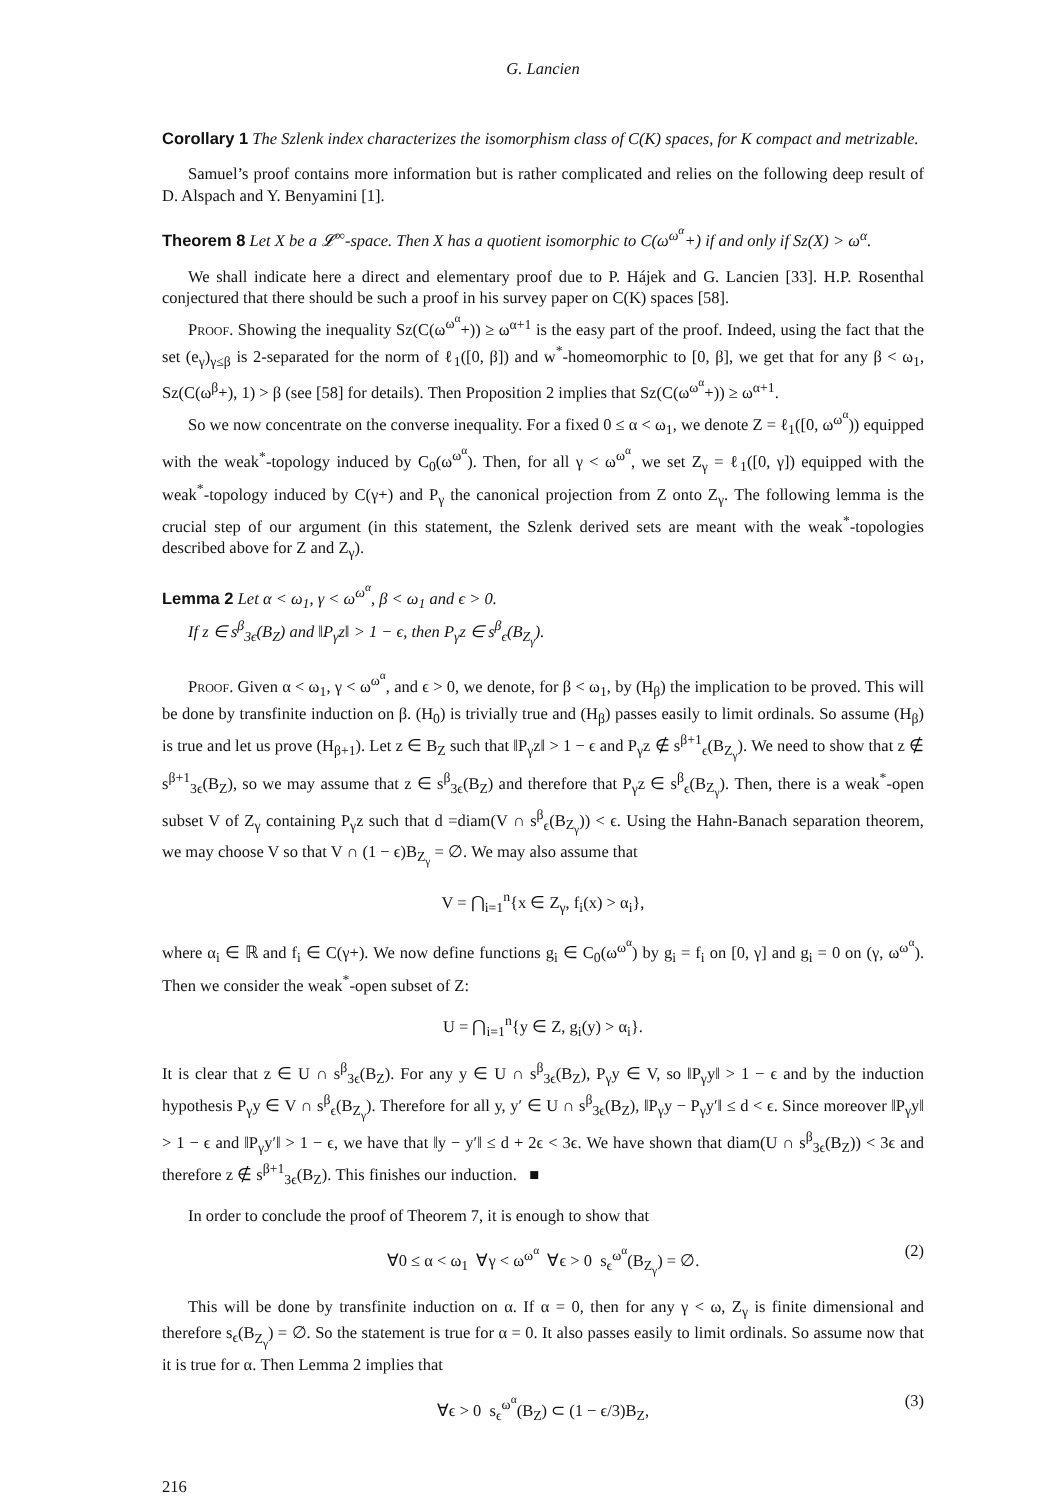G. Lancien
Corollary 1 The Szlenk index characterizes the isomorphism class of C(K) spaces, for K compact and metrizable.
Samuel’s proof contains more information but is rather complicated and relies on the following deep result of D. Alspach and Y. Benyamini [1].
Theorem 8 Let X be a 𝓛<sup>∞</sup>-space. Then X has a quotient isomorphic to C(ω<sup>ω<sup>α</sup></sup>+) if and only if Sz(X) > ω<sup>α</sup>.
We shall indicate here a direct and elementary proof due to P. Hájek and G. Lancien [33]. H.P. Rosenthal conjectured that there should be such a proof in his survey paper on C(K) spaces [58].
Proof. Showing the inequality Sz(C(ω<sup>ω<sup>α</sup></sup>+)) ≥ ω<sup>α+1</sup> is the easy part of the proof. Indeed, using the fact that the set (e<sub>γ</sub>)<sub>γ≤β</sub> is 2-separated for the norm of ℓ<sub>1</sub>([0, β]) and w<sup>*</sup>-homeomorphic to [0, β], we get that for any β < ω<sub>1</sub>, Sz(C(ω<sup>β</sup>+), 1) > β (see [58] for details). Then Proposition 2 implies that Sz(C(ω<sup>ω<sup>α</sup></sup>+)) ≥ ω<sup>α+1</sup>.
So we now concentrate on the converse inequality. For a fixed 0 ≤ α < ω<sub>1</sub>, we denote Z = ℓ<sub>1</sub>([0, ω<sup>ω<sup>α</sup></sup>)) equipped with the weak<sup>*</sup>-topology induced by C<sub>0</sub>(ω<sup>ω<sup>α</sup></sup>). Then, for all γ < ω<sup>ω<sup>α</sup></sup>, we set Z<sub>γ</sub> = ℓ<sub>1</sub>([0, γ]) equipped with the weak<sup>*</sup>-topology induced by C(γ+) and P<sub>γ</sub> the canonical projection from Z onto Z<sub>γ</sub>. The following lemma is the crucial step of our argument (in this statement, the Szlenk derived sets are meant with the weak<sup>*</sup>-topologies described above for Z and Z<sub>γ</sub>).
Lemma 2 Let α < ω<sub>1</sub>, γ < ω<sup>ω<sup>α</sup></sup>, β < ω<sub>1</sub> and ϵ > 0.
If z ∈ s<sup>β</sup><sub>3ϵ</sub>(B<sub>Z</sub>) and ‖P<sub>γ</sub>z‖ > 1 − ϵ, then P<sub>γ</sub>z ∈ s<sup>β</sup><sub>ϵ</sub>(B<sub>Z<sub>γ</sub></sub>).
Proof. Given α < ω<sub>1</sub>, γ < ω<sup>ω<sup>α</sup></sup>, and ϵ > 0, we denote, for β < ω<sub>1</sub>, by (H<sub>β</sub>) the implication to be proved. This will be done by transfinite induction on β. (H<sub>0</sub>) is trivially true and (H<sub>β</sub>) passes easily to limit ordinals. So assume (H<sub>β</sub>) is true and let us prove (H<sub>β+1</sub>). Let z ∈ B<sub>Z</sub> such that ‖P<sub>γ</sub>z‖ > 1 − ϵ and P<sub>γ</sub>z ∉ s<sup>β+1</sup><sub>ϵ</sub>(B<sub>Z<sub>γ</sub></sub>). We need to show that z ∉ s<sup>β+1</sup><sub>3ϵ</sub>(B<sub>Z</sub>), so we may assume that z ∈ s<sup>β</sup><sub>3ϵ</sub>(B<sub>Z</sub>) and therefore that P<sub>γ</sub>z ∈ s<sup>β</sup><sub>ϵ</sub>(B<sub>Z<sub>γ</sub></sub>). Then, there is a weak<sup>*</sup>-open subset V of Z<sub>γ</sub> containing P<sub>γ</sub>z such that d =diam(V ∩ s<sup>β</sup><sub>ϵ</sub>(B<sub>Z<sub>γ</sub></sub>)) < ϵ. Using the Hahn-Banach separation theorem, we may choose V so that V ∩ (1 − ϵ)B<sub>Z<sub>γ</sub></sub> = ∅. We may also assume that
V = ⋂<sub>i=1</sub><sup>n</sup>{x ∈ Z<sub>γ</sub>, f<sub>i</sub>(x) > α<sub>i</sub>},
where α<sub>i</sub> ∈ ℝ and f<sub>i</sub> ∈ C(γ+). We now define functions g<sub>i</sub> ∈ C<sub>0</sub>(ω<sup>ω<sup>α</sup></sup>) by g<sub>i</sub> = f<sub>i</sub> on [0, γ] and g<sub>i</sub> = 0 on (γ, ω<sup>ω<sup>α</sup></sup>). Then we consider the weak<sup>*</sup>-open subset of Z:
U = ⋂<sub>i=1</sub><sup>n</sup>{y ∈ Z, g<sub>i</sub>(y) > α<sub>i</sub>}.
It is clear that z ∈ U ∩ s<sup>β</sup><sub>3ϵ</sub>(B<sub>Z</sub>). For any y ∈ U ∩ s<sup>β</sup><sub>3ϵ</sub>(B<sub>Z</sub>), P<sub>γ</sub>y ∈ V, so ‖P<sub>γ</sub>y‖ > 1 − ϵ and by the induction hypothesis P<sub>γ</sub>y ∈ V ∩ s<sup>β</sup><sub>ϵ</sub>(B<sub>Z<sub>γ</sub></sub>). Therefore for all y, y′ ∈ U ∩ s<sup>β</sup><sub>3ϵ</sub>(B<sub>Z</sub>), ‖P<sub>γ</sub>y − P<sub>γ</sub>y′‖ ≤ d < ϵ. Since moreover ‖P<sub>γ</sub>y‖ > 1 − ϵ and ‖P<sub>γ</sub>y′‖ > 1 − ϵ, we have that ‖y − y′‖ ≤ d + 2ϵ < 3ϵ. We have shown that diam(U ∩ s<sup>β</sup><sub>3ϵ</sub>(B<sub>Z</sub>)) < 3ϵ and therefore z ∉ s<sup>β+1</sup><sub>3ϵ</sub>(B<sub>Z</sub>). This finishes our induction. ■
In order to conclude the proof of Theorem 7, it is enough to show that
∀0 ≤ α < ω<sub>1</sub> ∀γ < ω<sup>ω<sup>α</sup></sup> ∀ϵ > 0 s<sub>ϵ</sub><sup>ω<sup>α</sup></sup>(B<sub>Z<sub>γ</sub></sub>) = ∅. (2)
This will be done by transfinite induction on α. If α = 0, then for any γ < ω, Z<sub>γ</sub> is finite dimensional and therefore s<sub>ϵ</sub>(B<sub>Z<sub>γ</sub></sub>) = ∅. So the statement is true for α = 0. It also passes easily to limit ordinals. So assume now that it is true for α. Then Lemma 2 implies that
∀ϵ > 0 s<sub>ϵ</sub><sup>ω<sup>α</sup></sup>(B<sub>Z</sub>) ⊂ (1 − ϵ/3)B<sub>Z</sub>, (3)
216